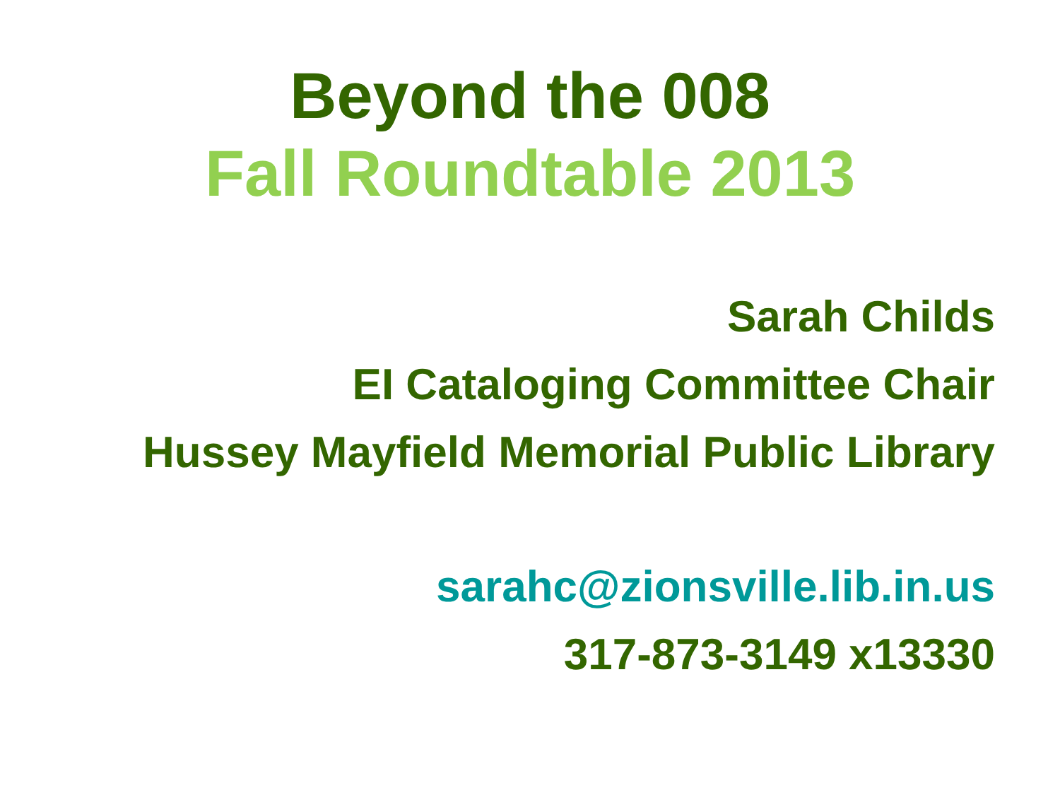Beyond the 008
Fall Roundtable 2013
Sarah Childs
EI Cataloging Committee Chair
Hussey Mayfield Memorial Public Library
sarahc@zionsville.lib.in.us
317-873-3149 x13330